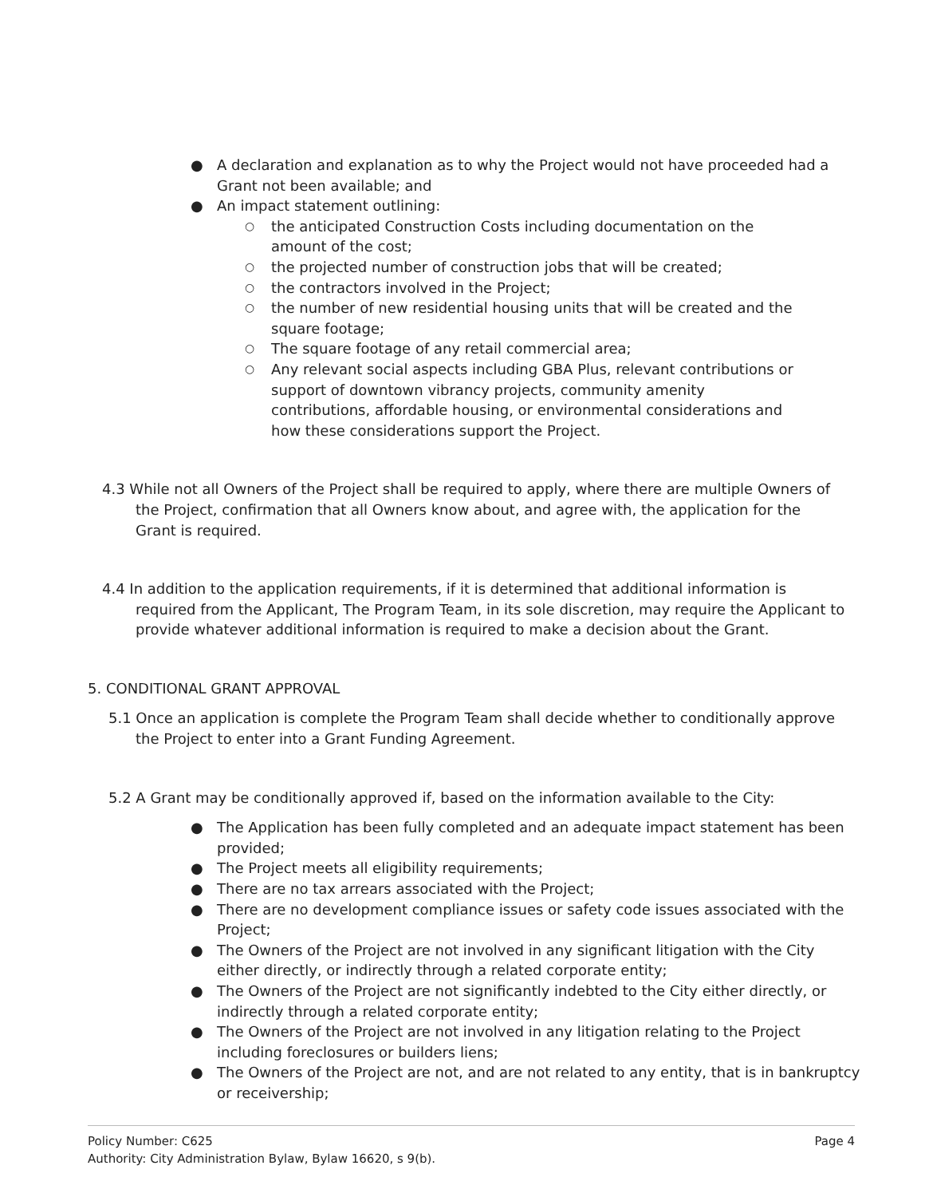● A declaration and explanation as to why the Project would not have proceeded had a Grant not been available; and
● An impact statement outlining:
○ the anticipated Construction Costs including documentation on the amount of the cost;
○ the projected number of construction jobs that will be created;
○ the contractors involved in the Project;
○ the number of new residential housing units that will be created and the square footage;
○ The square footage of any retail commercial area;
○ Any relevant social aspects including GBA Plus, relevant contributions or support of downtown vibrancy projects, community amenity contributions, affordable housing, or environmental considerations and how these considerations support the Project.
4.3 While not all Owners of the Project shall be required to apply, where there are multiple Owners of the Project, confirmation that all Owners know about, and agree with, the application for the Grant is required.
4.4 In addition to the application requirements, if it is determined that additional information is required from the Applicant, The Program Team, in its sole discretion, may require the Applicant to provide whatever additional information is required to make a decision about the Grant.
5. CONDITIONAL GRANT APPROVAL
5.1 Once an application is complete the Program Team shall decide whether to conditionally approve the Project to enter into a Grant Funding Agreement.
5.2 A Grant may be conditionally approved if, based on the information available to the City:
● The Application has been fully completed and an adequate impact statement has been provided;
● The Project meets all eligibility requirements;
● There are no tax arrears associated with the Project;
● There are no development compliance issues or safety code issues associated with the Project;
● The Owners of the Project are not involved in any significant litigation with the City either directly, or indirectly through a related corporate entity;
● The Owners of the Project are not significantly indebted to the City either directly, or indirectly through a related corporate entity;
● The Owners of the Project are not involved in any litigation relating to the Project including foreclosures or builders liens;
● The Owners of the Project are not, and are not related to any entity, that is in bankruptcy or receivership;
Page 4 Policy Number: C625
Authority: City Administration Bylaw, Bylaw 16620, s 9(b).